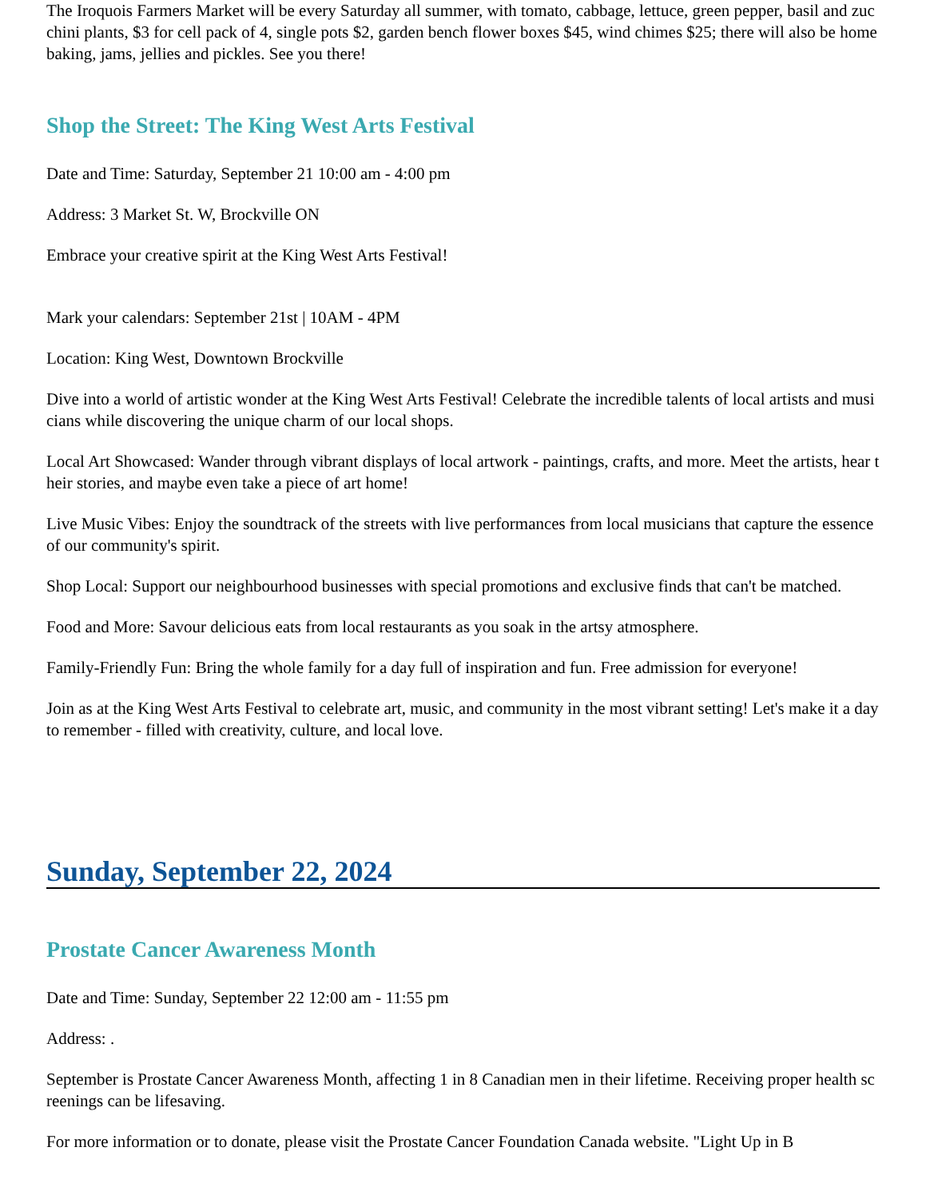The Iroquois Farmers Market will be every Saturday all summer, with tomato, cabbage, lettuce, green pepper, basil and zucchini plants, $3 for cell pack of 4, single pots $2, garden bench flower boxes $45, wind chimes $25; there will also be home baking, jams, jellies and pickles. See you there!
Shop the Street: The King West Arts Festival
Date and Time: Saturday, September 21 10:00 am - 4:00 pm
Address: 3 Market St. W, Brockville ON
Embrace your creative spirit at the King West Arts Festival!
Mark your calendars: September 21st | 10AM - 4PM
Location: King West, Downtown Brockville
Dive into a world of artistic wonder at the King West Arts Festival! Celebrate the incredible talents of local artists and musicians while discovering the unique charm of our local shops.
Local Art Showcased: Wander through vibrant displays of local artwork - paintings, crafts, and more. Meet the artists, hear their stories, and maybe even take a piece of art home!
Live Music Vibes: Enjoy the soundtrack of the streets with live performances from local musicians that capture the essence of our community's spirit.
Shop Local: Support our neighbourhood businesses with special promotions and exclusive finds that can't be matched.
Food and More: Savour delicious eats from local restaurants as you soak in the artsy atmosphere.
Family-Friendly Fun: Bring the whole family for a day full of inspiration and fun. Free admission for everyone!
Join as at the King West Arts Festival to celebrate art, music, and community in the most vibrant setting! Let's make it a day to remember - filled with creativity, culture, and local love.
Sunday, September 22, 2024
Prostate Cancer Awareness Month
Date and Time: Sunday, September 22 12:00 am - 11:55 pm
Address: .
September is Prostate Cancer Awareness Month, affecting 1 in 8 Canadian men in their lifetime. Receiving proper health screenings can be lifesaving.
For more information or to donate, please visit the Prostate Cancer Foundation Canada website. "Light Up in B